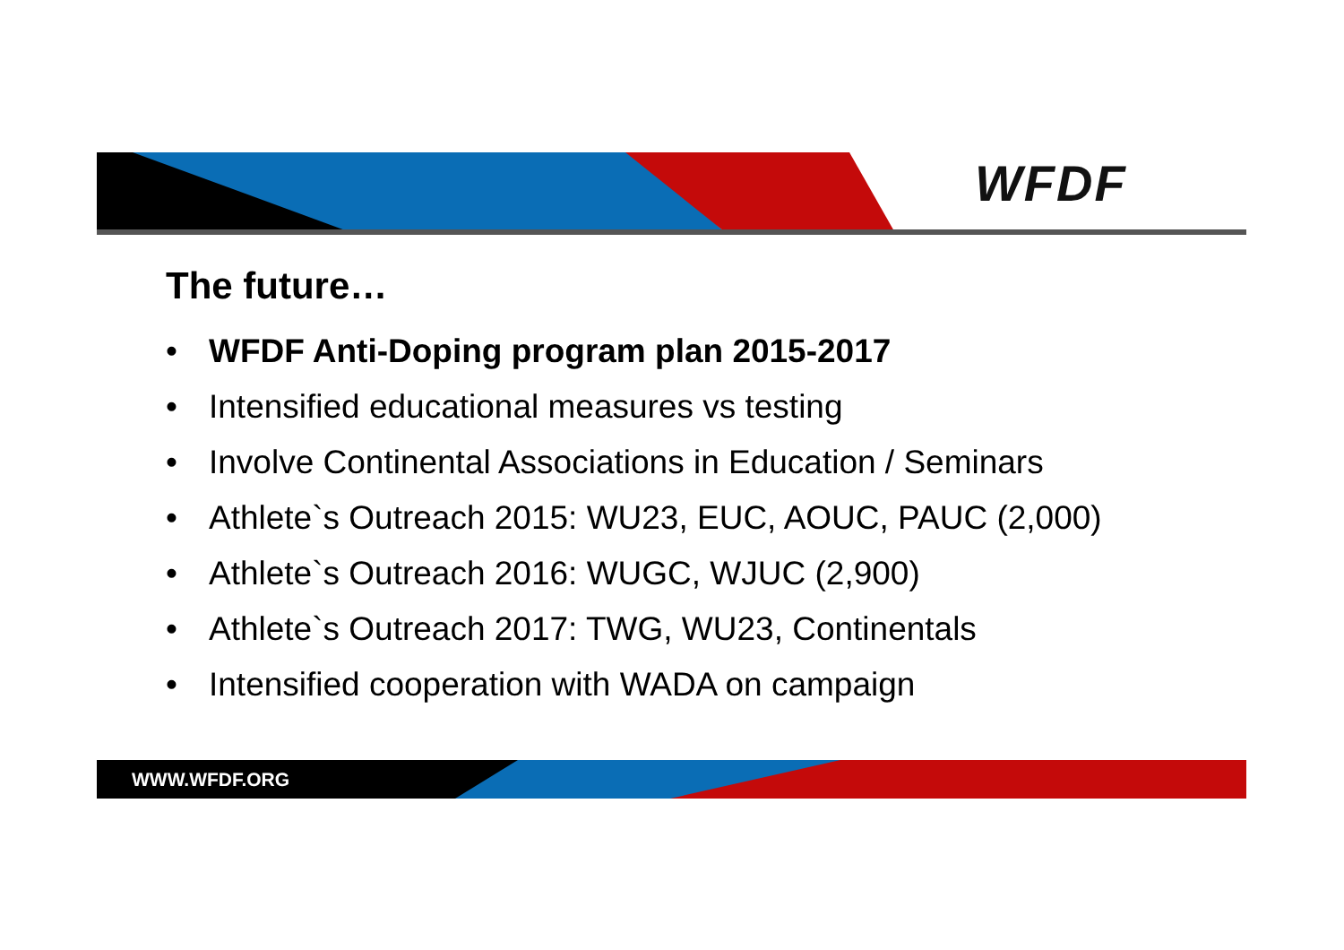WFDF
The future…
• WFDF Anti-Doping program plan 2015-2017
• Intensified educational measures vs testing
• Involve Continental Associations in Education / Seminars
• Athlete`s Outreach 2015: WU23, EUC, AOUC, PAUC (2,000)
• Athlete`s Outreach 2016: WUGC, WJUC (2,900)
• Athlete`s Outreach 2017: TWG, WU23, Continentals
• Intensified cooperation with WADA on campaign
WWW.WFDF.ORG